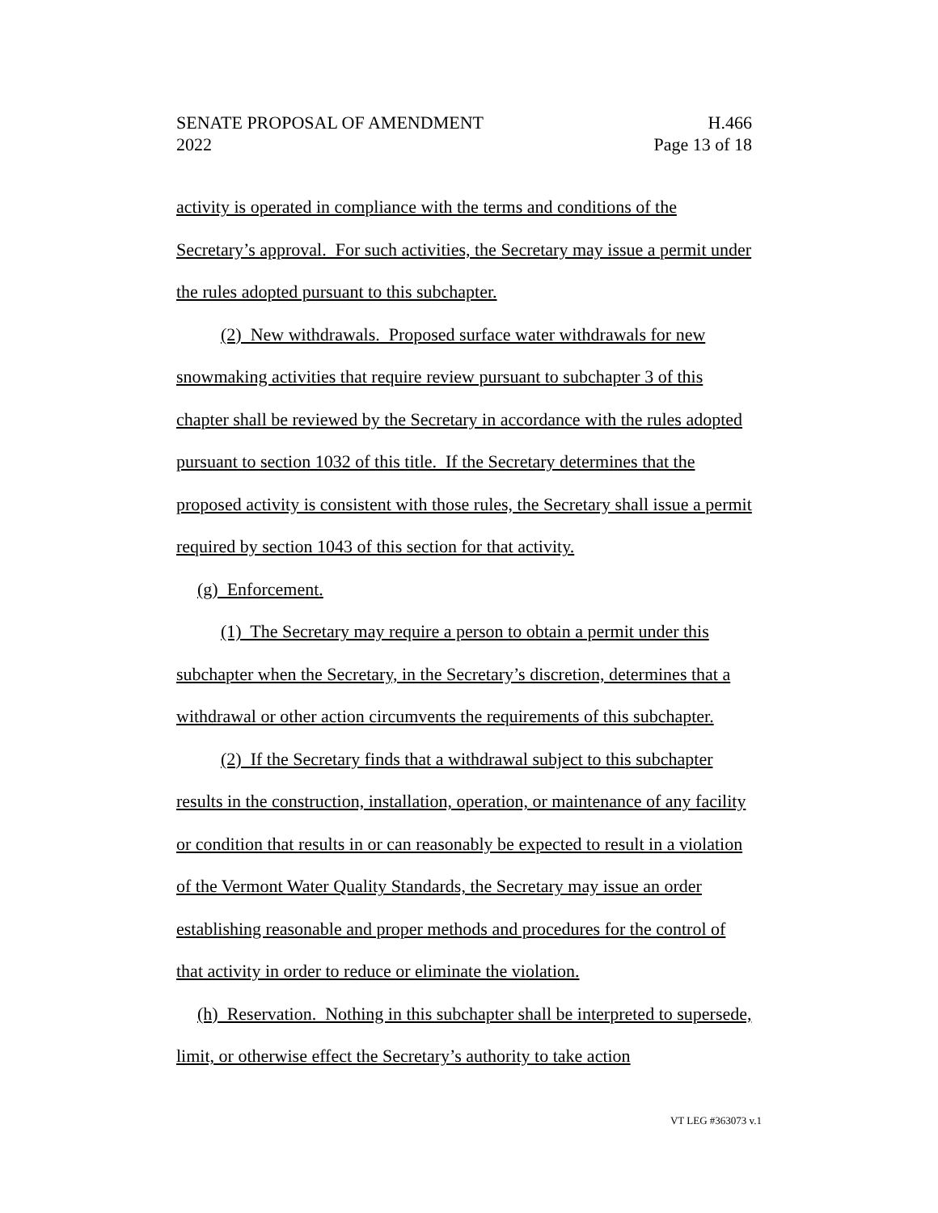SENATE PROPOSAL OF AMENDMENT
2022
H.466
Page 13 of 18
activity is operated in compliance with the terms and conditions of the Secretary’s approval. For such activities, the Secretary may issue a permit under the rules adopted pursuant to this subchapter.
(2) New withdrawals. Proposed surface water withdrawals for new snowmaking activities that require review pursuant to subchapter 3 of this chapter shall be reviewed by the Secretary in accordance with the rules adopted pursuant to section 1032 of this title. If the Secretary determines that the proposed activity is consistent with those rules, the Secretary shall issue a permit required by section 1043 of this section for that activity.
(g) Enforcement.
(1) The Secretary may require a person to obtain a permit under this subchapter when the Secretary, in the Secretary’s discretion, determines that a withdrawal or other action circumvents the requirements of this subchapter.
(2) If the Secretary finds that a withdrawal subject to this subchapter results in the construction, installation, operation, or maintenance of any facility or condition that results in or can reasonably be expected to result in a violation of the Vermont Water Quality Standards, the Secretary may issue an order establishing reasonable and proper methods and procedures for the control of that activity in order to reduce or eliminate the violation.
(h) Reservation. Nothing in this subchapter shall be interpreted to supersede, limit, or otherwise effect the Secretary’s authority to take action
VT LEG #363073 v.1